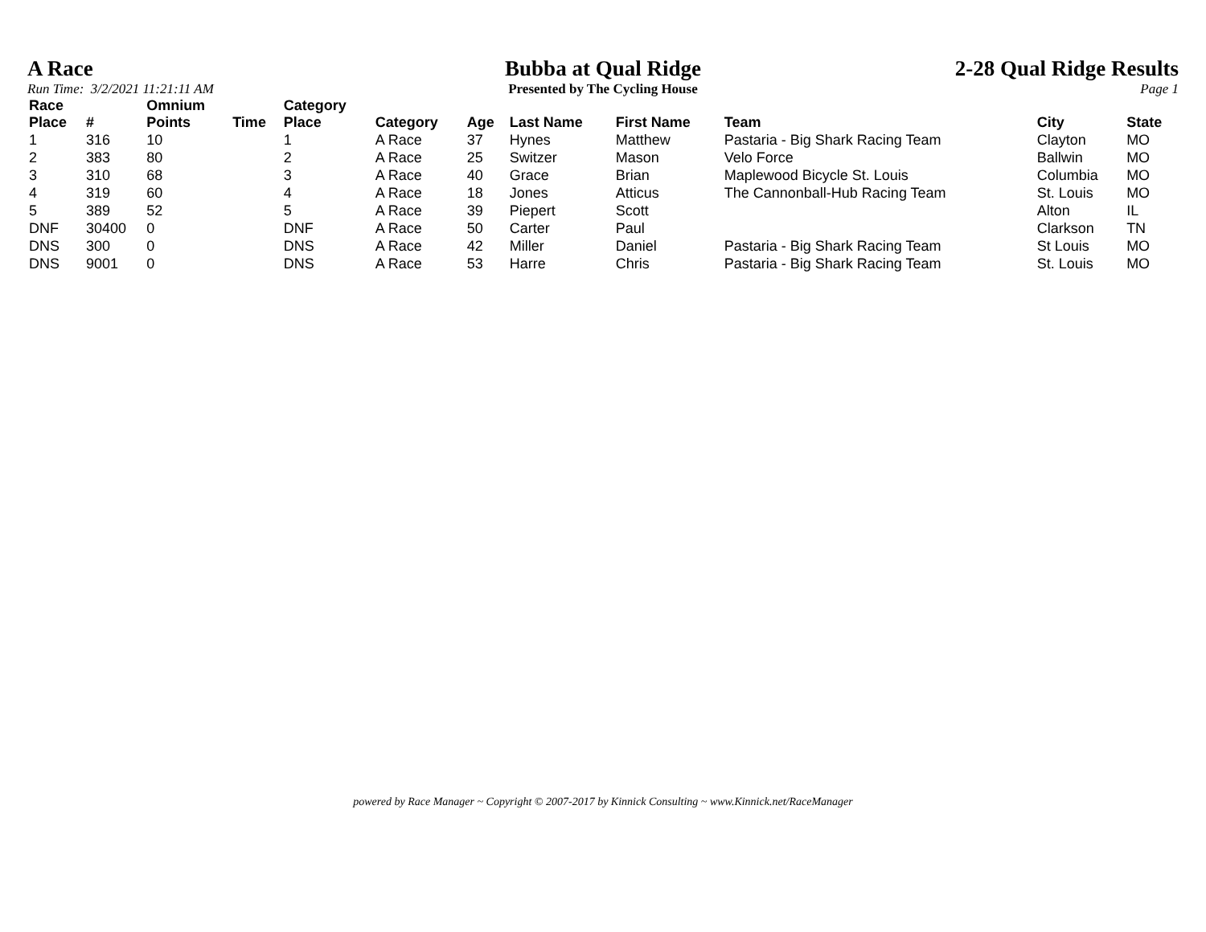A Race
Run Time: 3/2/2021 11:21:11 AM
Bubba at Qual Ridge
Presented by The Cycling House
2-28 Qual Ridge Results
Page 1
| Race Place | # | Omnium Points | Time | Category Place | Category | Age | Last Name | First Name | Team | City | State |
| --- | --- | --- | --- | --- | --- | --- | --- | --- | --- | --- | --- |
| 1 | 316 | 10 | | 1 | A Race | 37 | Hynes | Matthew | Pastaria - Big Shark Racing Team | Clayton | MO |
| 2 | 383 | 80 | | 2 | A Race | 25 | Switzer | Mason | Velo Force | Ballwin | MO |
| 3 | 310 | 68 | | 3 | A Race | 40 | Grace | Brian | Maplewood Bicycle St. Louis | Columbia | MO |
| 4 | 319 | 60 | | 4 | A Race | 18 | Jones | Atticus | The Cannonball-Hub Racing Team | St. Louis | MO |
| 5 | 389 | 52 | | 5 | A Race | 39 | Piepert | Scott | | Alton | IL |
| DNF | 30400 | 0 | | DNF | A Race | 50 | Carter | Paul | | Clarkson | TN |
| DNS | 300 | 0 | | DNS | A Race | 42 | Miller | Daniel | Pastaria - Big Shark Racing Team | St Louis | MO |
| DNS | 9001 | 0 | | DNS | A Race | 53 | Harre | Chris | Pastaria - Big Shark Racing Team | St. Louis | MO |
powered by Race Manager ~ Copyright © 2007-2017 by Kinnick Consulting ~ www.Kinnick.net/RaceManager